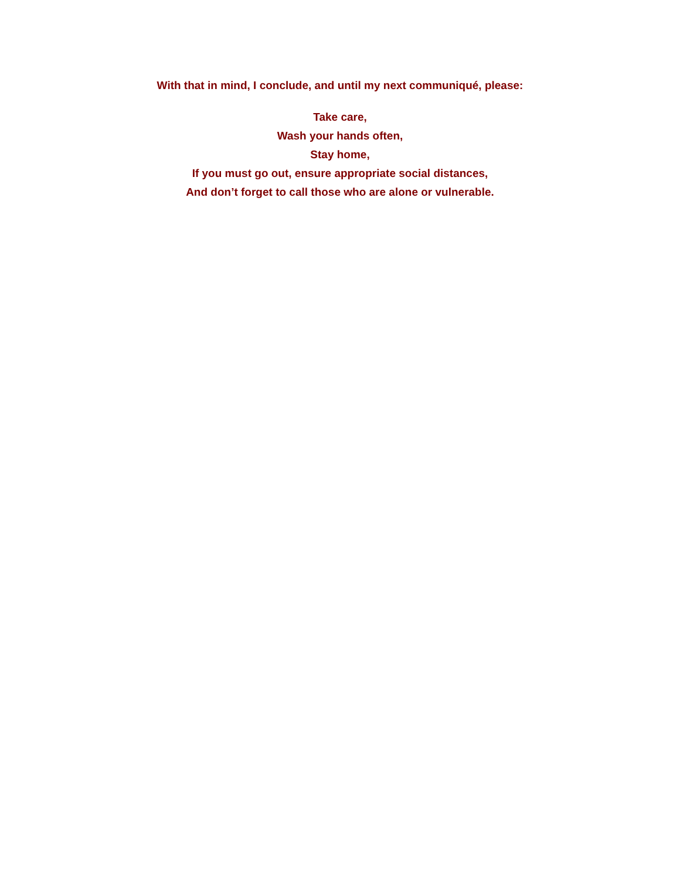With that in mind, I conclude, and until my next communiqué, please:
Take care,
Wash your hands often,
Stay home,
If you must go out, ensure appropriate social distances,
And don’t forget to call those who are alone or vulnerable.